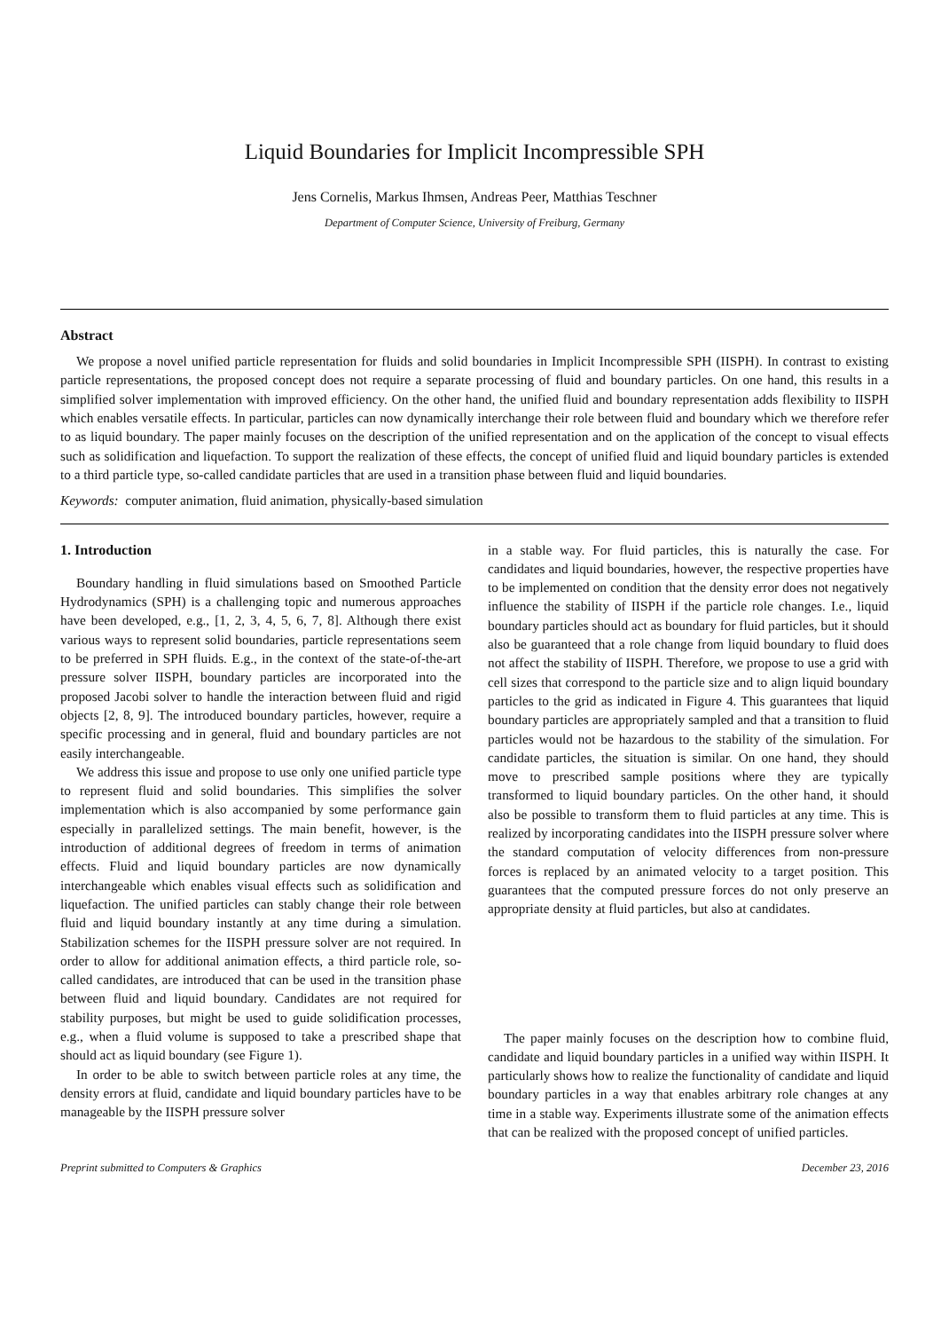Liquid Boundaries for Implicit Incompressible SPH
Jens Cornelis, Markus Ihmsen, Andreas Peer, Matthias Teschner
Department of Computer Science, University of Freiburg, Germany
Abstract
We propose a novel unified particle representation for fluids and solid boundaries in Implicit Incompressible SPH (IISPH). In contrast to existing particle representations, the proposed concept does not require a separate processing of fluid and boundary particles. On one hand, this results in a simplified solver implementation with improved efficiency. On the other hand, the unified fluid and boundary representation adds flexibility to IISPH which enables versatile effects. In particular, particles can now dynamically interchange their role between fluid and boundary which we therefore refer to as liquid boundary. The paper mainly focuses on the description of the unified representation and on the application of the concept to visual effects such as solidification and liquefaction. To support the realization of these effects, the concept of unified fluid and liquid boundary particles is extended to a third particle type, so-called candidate particles that are used in a transition phase between fluid and liquid boundaries.
Keywords: computer animation, fluid animation, physically-based simulation
1. Introduction
Boundary handling in fluid simulations based on Smoothed Particle Hydrodynamics (SPH) is a challenging topic and numerous approaches have been developed, e.g., [1, 2, 3, 4, 5, 6, 7, 8]. Although there exist various ways to represent solid boundaries, particle representations seem to be preferred in SPH fluids. E.g., in the context of the state-of-the-art pressure solver IISPH, boundary particles are incorporated into the proposed Jacobi solver to handle the interaction between fluid and rigid objects [2, 8, 9]. The introduced boundary particles, however, require a specific processing and in general, fluid and boundary particles are not easily interchangeable.
We address this issue and propose to use only one unified particle type to represent fluid and solid boundaries. This simplifies the solver implementation which is also accompanied by some performance gain especially in parallelized settings. The main benefit, however, is the introduction of additional degrees of freedom in terms of animation effects. Fluid and liquid boundary particles are now dynamically interchangeable which enables visual effects such as solidification and liquefaction. The unified particles can stably change their role between fluid and liquid boundary instantly at any time during a simulation. Stabilization schemes for the IISPH pressure solver are not required. In order to allow for additional animation effects, a third particle role, so-called candidates, are introduced that can be used in the transition phase between fluid and liquid boundary. Candidates are not required for stability purposes, but might be used to guide solidification processes, e.g., when a fluid volume is supposed to take a prescribed shape that should act as liquid boundary (see Figure 1).
In order to be able to switch between particle roles at any time, the density errors at fluid, candidate and liquid boundary particles have to be manageable by the IISPH pressure solver
in a stable way. For fluid particles, this is naturally the case. For candidates and liquid boundaries, however, the respective properties have to be implemented on condition that the density error does not negatively influence the stability of IISPH if the particle role changes. I.e., liquid boundary particles should act as boundary for fluid particles, but it should also be guaranteed that a role change from liquid boundary to fluid does not affect the stability of IISPH. Therefore, we propose to use a grid with cell sizes that correspond to the particle size and to align liquid boundary particles to the grid as indicated in Figure 4. This guarantees that liquid boundary particles are appropriately sampled and that a transition to fluid particles would not be hazardous to the stability of the simulation. For candidate particles, the situation is similar. On one hand, they should move to prescribed sample positions where they are typically transformed to liquid boundary particles. On the other hand, it should also be possible to transform them to fluid particles at any time. This is realized by incorporating candidates into the IISPH pressure solver where the standard computation of velocity differences from non-pressure forces is replaced by an animated velocity to a target position. This guarantees that the computed pressure forces do not only preserve an appropriate density at fluid particles, but also at candidates.
The paper mainly focuses on the description how to combine fluid, candidate and liquid boundary particles in a unified way within IISPH. It particularly shows how to realize the functionality of candidate and liquid boundary particles in a way that enables arbitrary role changes at any time in a stable way. Experiments illustrate some of the animation effects that can be realized with the proposed concept of unified particles.
Preprint submitted to Computers & Graphics December 23, 2016